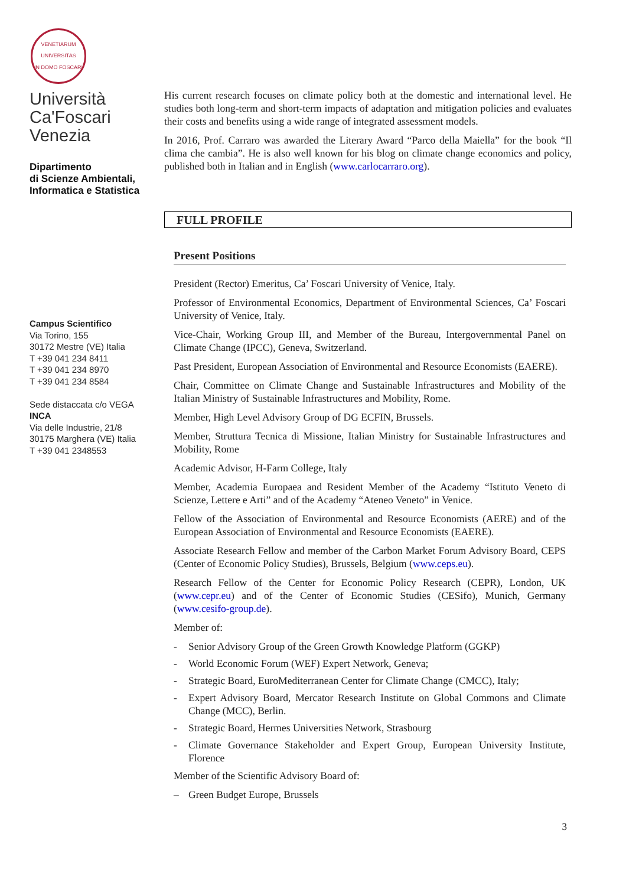VENETIARUM
UNIVERSITAS
IN DOMO FOSCARI
Università
Ca'Foscari
Venezia
Dipartimento
di Scienze Ambientali,
Informatica e Statistica
Campus Scientifico
Via Torino, 155
30172 Mestre (VE) Italia
T +39 041 234 8411
T +39 041 234 8970
T +39 041 234 8584
Sede distaccata c/o VEGA
INCA
Via delle Industrie, 21/8
30175 Marghera (VE) Italia
T +39 041 2348553
His current research focuses on climate policy both at the domestic and international level. He studies both long-term and short-term impacts of adaptation and mitigation policies and evaluates their costs and benefits using a wide range of integrated assessment models.
In 2016, Prof. Carraro was awarded the Literary Award “Parco della Maiella” for the book “Il clima che cambia”. He is also well known for his blog on climate change economics and policy, published both in Italian and in English (www.carlocarraro.org).
FULL PROFILE
Present Positions
President (Rector) Emeritus, Ca’ Foscari University of Venice, Italy.
Professor of Environmental Economics, Department of Environmental Sciences, Ca’ Foscari University of Venice, Italy.
Vice-Chair, Working Group III, and Member of the Bureau, Intergovernmental Panel on Climate Change (IPCC), Geneva, Switzerland.
Past President, European Association of Environmental and Resource Economists (EAERE).
Chair, Committee on Climate Change and Sustainable Infrastructures and Mobility of the Italian Ministry of Sustainable Infrastructures and Mobility, Rome.
Member, High Level Advisory Group of DG ECFIN, Brussels.
Member, Struttura Tecnica di Missione, Italian Ministry for Sustainable Infrastructures and Mobility, Rome
Academic Advisor, H-Farm College, Italy
Member, Academia Europaea and Resident Member of the Academy “Istituto Veneto di Scienze, Lettere e Arti” and of the Academy “Ateneo Veneto” in Venice.
Fellow of the Association of Environmental and Resource Economists (AERE) and of the European Association of Environmental and Resource Economists (EAERE).
Associate Research Fellow and member of the Carbon Market Forum Advisory Board, CEPS (Center of Economic Policy Studies), Brussels, Belgium (www.ceps.eu).
Research Fellow of the Center for Economic Policy Research (CEPR), London, UK (www.cepr.eu) and of the Center of Economic Studies (CESifo), Munich, Germany (www.cesifo-group.de).
Member of:
- Senior Advisory Group of the Green Growth Knowledge Platform (GGKP)
- World Economic Forum (WEF) Expert Network, Geneva;
- Strategic Board, EuroMediterranean Center for Climate Change (CMCC), Italy;
- Expert Advisory Board, Mercator Research Institute on Global Commons and Climate Change (MCC), Berlin.
- Strategic Board, Hermes Universities Network, Strasbourg
- Climate Governance Stakeholder and Expert Group, European University Institute, Florence
Member of the Scientific Advisory Board of:
– Green Budget Europe, Brussels
3